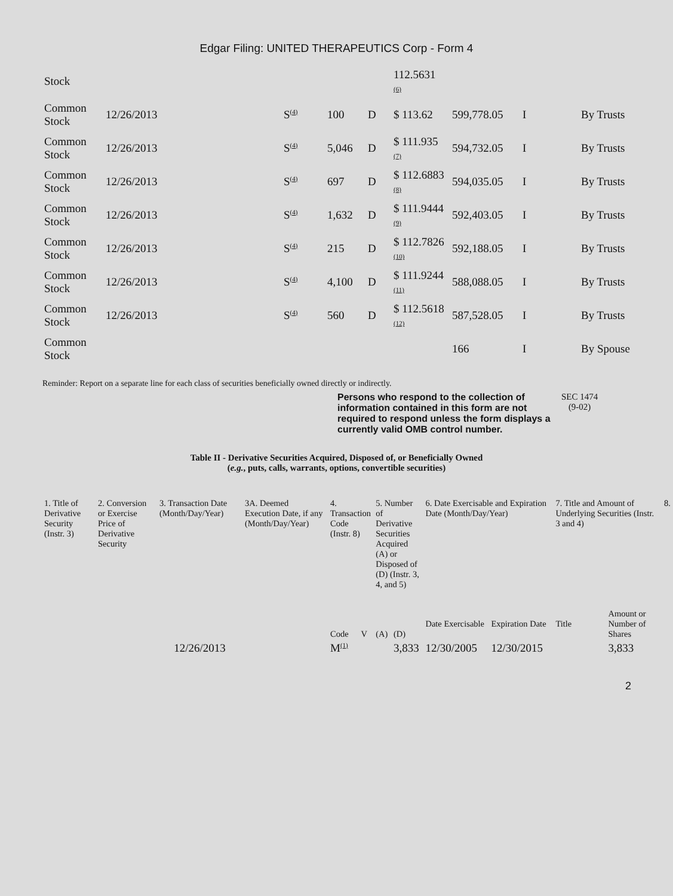Edgar Filing: UNITED THERAPEUTICS Corp - Form 4
| Stock | | | | | 112.5631 (6) | | | |
| Common Stock | 12/26/2013 | S<sup>(4)</sup> | 100 | D | $ 113.62 | 599,778.05 | I | By Trusts |
| Common Stock | 12/26/2013 | S<sup>(4)</sup> | 5,046 | D | $ 111.935 (7) | 594,732.05 | I | By Trusts |
| Common Stock | 12/26/2013 | S<sup>(4)</sup> | 697 | D | $ 112.6883 (8) | 594,035.05 | I | By Trusts |
| Common Stock | 12/26/2013 | S<sup>(4)</sup> | 1,632 | D | $ 111.9444 (9) | 592,403.05 | I | By Trusts |
| Common Stock | 12/26/2013 | S<sup>(4)</sup> | 215 | D | $ 112.7826 (10) | 592,188.05 | I | By Trusts |
| Common Stock | 12/26/2013 | S<sup>(4)</sup> | 4,100 | D | $ 111.9244 (11) | 588,088.05 | I | By Trusts |
| Common Stock | 12/26/2013 | S<sup>(4)</sup> | 560 | D | $ 112.5618 (12) | 587,528.05 | I | By Trusts |
| Common Stock | | | | | | 166 | I | By Spouse |
Reminder: Report on a separate line for each class of securities beneficially owned directly or indirectly.
Persons who respond to the collection of information contained in this form are not required to respond unless the form displays a currently valid OMB control number.
SEC 1474
(9-02)
Table II - Derivative Securities Acquired, Disposed of, or Beneficially Owned
(e.g., puts, calls, warrants, options, convertible securities)
| 1. Title of Derivative Security (Instr. 3) | 2. Conversion or Exercise Price of Derivative Security | 3. Transaction Date (Month/Day/Year) | 3A. Deemed Execution Date, if any (Month/Day/Year) | 4. Transaction Code (Instr. 8) | | 5. Number of Derivative Securities Acquired (A) or Disposed of (D) (Instr. 3, 4, and 5) | | 6. Date Exercisable and Expiration Date (Month/Day/Year) | | 7. Title and Amount of Underlying Securities (Instr. 3 and 4) | | 8. |
| --- | --- | --- | --- | --- | --- | --- | --- | --- | --- | --- | --- | --- |
| | | | | Code | V | (A) | (D) | Date Exercisable | Expiration Date | Title | Amount or Number of Shares | |
| | | 12/26/2013 | | M<sup>(1)</sup> | | | 3,833 | 12/30/2005 | 12/30/2015 | | 3,833 | |
2